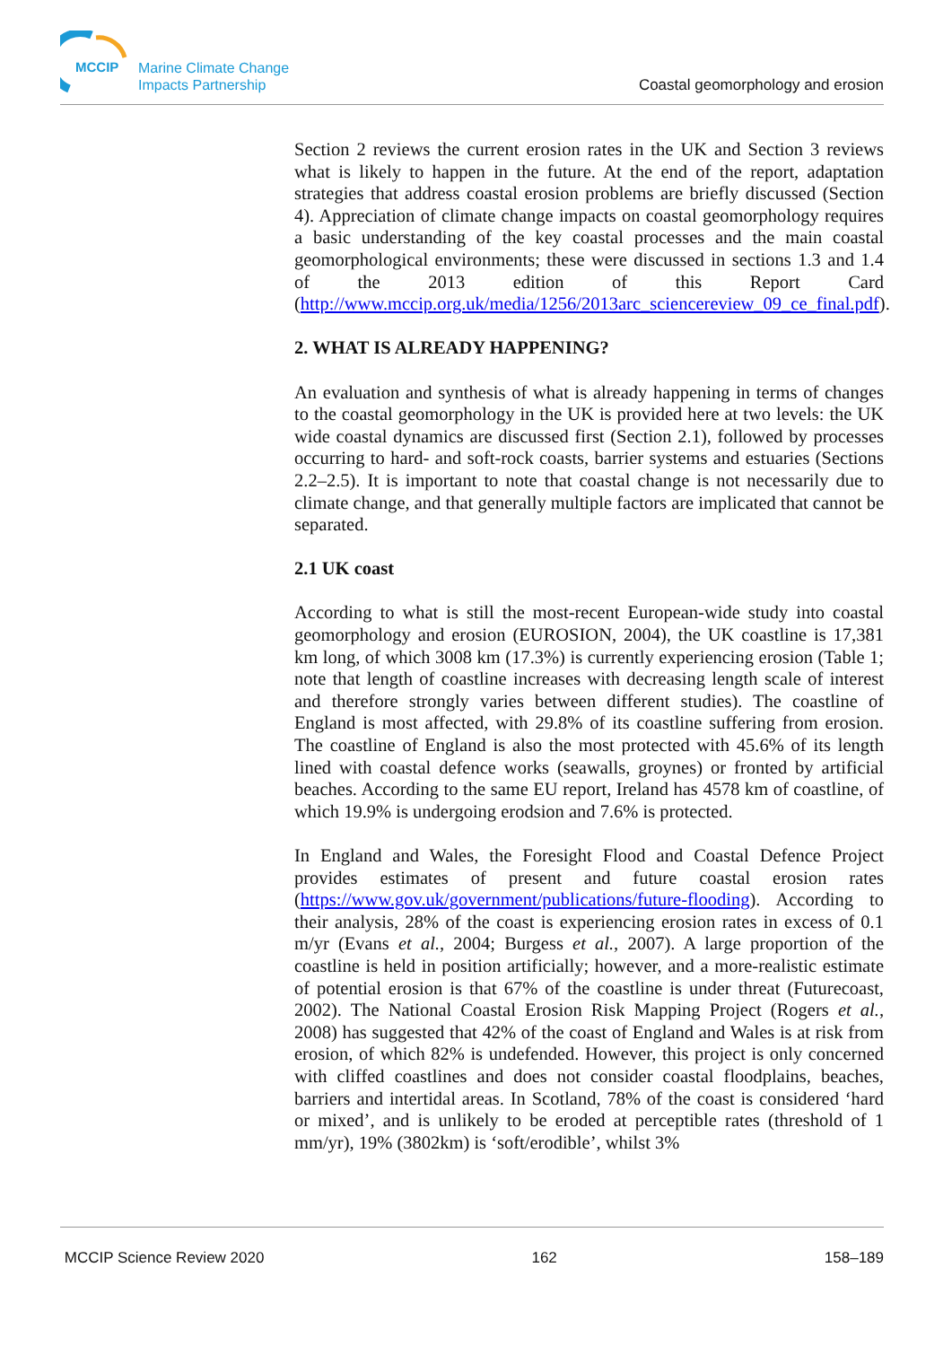MCCIP
Marine Climate Change
Impacts Partnership
Coastal geomorphology and erosion
Section 2 reviews the current erosion rates in the UK and Section 3 reviews what is likely to happen in the future. At the end of the report, adaptation strategies that address coastal erosion problems are briefly discussed (Section 4). Appreciation of climate change impacts on coastal geomorphology requires a basic understanding of the key coastal processes and the main coastal geomorphological environments; these were discussed in sections 1.3 and 1.4 of the 2013 edition of this Report Card (http://www.mccip.org.uk/media/1256/2013arc_sciencereview_09_ce_final.pdf).
2. WHAT IS ALREADY HAPPENING?
An evaluation and synthesis of what is already happening in terms of changes to the coastal geomorphology in the UK is provided here at two levels: the UK wide coastal dynamics are discussed first (Section 2.1), followed by processes occurring to hard- and soft-rock coasts, barrier systems and estuaries (Sections 2.2–2.5). It is important to note that coastal change is not necessarily due to climate change, and that generally multiple factors are implicated that cannot be separated.
2.1 UK coast
According to what is still the most-recent European-wide study into coastal geomorphology and erosion (EUROSION, 2004), the UK coastline is 17,381 km long, of which 3008 km (17.3%) is currently experiencing erosion (Table 1; note that length of coastline increases with decreasing length scale of interest and therefore strongly varies between different studies). The coastline of England is most affected, with 29.8% of its coastline suffering from erosion. The coastline of England is also the most protected with 45.6% of its length lined with coastal defence works (seawalls, groynes) or fronted by artificial beaches. According to the same EU report, Ireland has 4578 km of coastline, of which 19.9% is undergoing erodsion and 7.6% is protected.
In England and Wales, the Foresight Flood and Coastal Defence Project provides estimates of present and future coastal erosion rates (https://www.gov.uk/government/publications/future-flooding). According to their analysis, 28% of the coast is experiencing erosion rates in excess of 0.1 m/yr (Evans et al., 2004; Burgess et al., 2007). A large proportion of the coastline is held in position artificially; however, and a more-realistic estimate of potential erosion is that 67% of the coastline is under threat (Futurecoast, 2002). The National Coastal Erosion Risk Mapping Project (Rogers et al., 2008) has suggested that 42% of the coast of England and Wales is at risk from erosion, of which 82% is undefended. However, this project is only concerned with cliffed coastlines and does not consider coastal floodplains, beaches, barriers and intertidal areas. In Scotland, 78% of the coast is considered ‘hard or mixed’, and is unlikely to be eroded at perceptible rates (threshold of 1 mm/yr), 19% (3802km) is ‘soft/erodible’, whilst 3%
MCCIP Science Review 2020 162 158–189